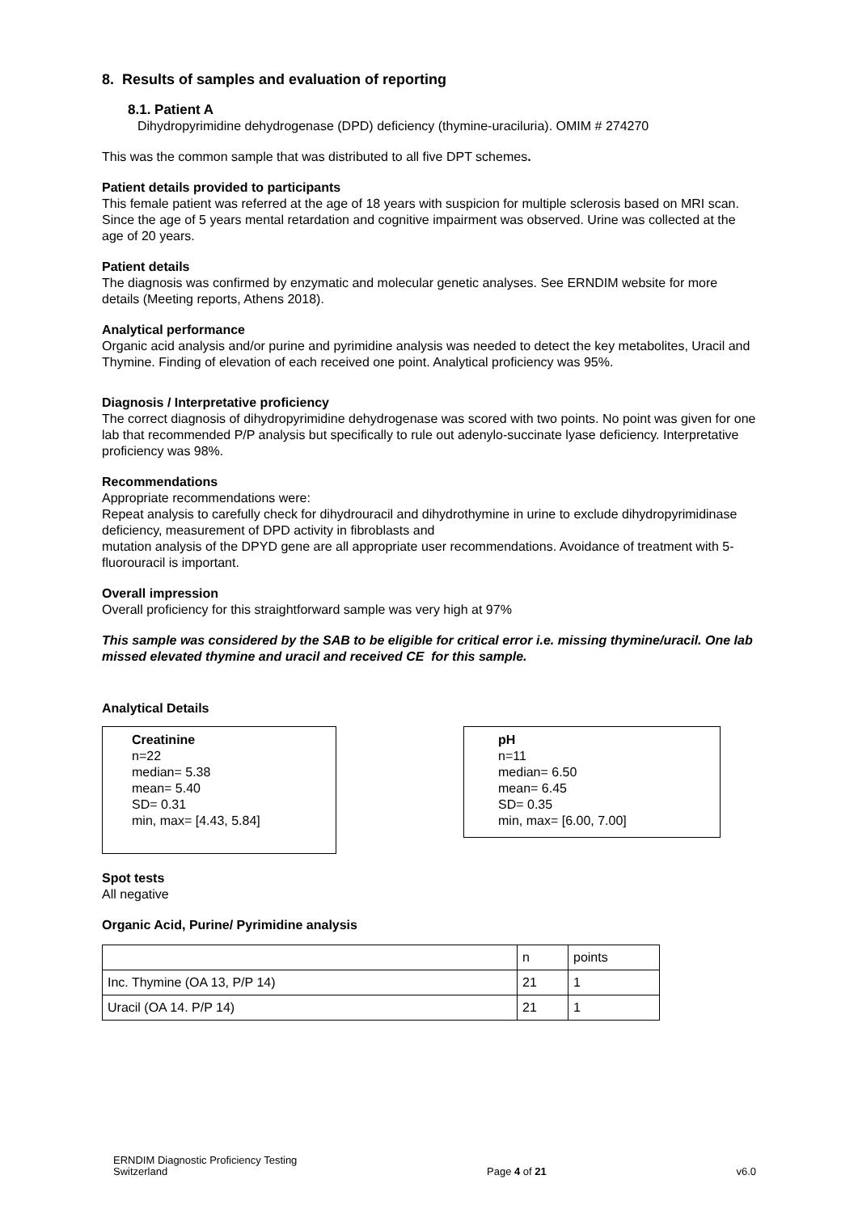8. Results of samples and evaluation of reporting
8.1. Patient A
Dihydropyrimidine dehydrogenase (DPD) deficiency (thymine-uraciluria). OMIM # 274270
This was the common sample that was distributed to all five DPT schemes.
Patient details provided to participants
This female patient was referred at the age of 18 years with suspicion for multiple sclerosis based on MRI scan. Since the age of 5 years mental retardation and cognitive impairment was observed. Urine was collected at the age of 20 years.
Patient details
The diagnosis was confirmed by enzymatic and molecular genetic analyses. See ERNDIM website for more details (Meeting reports, Athens 2018).
Analytical performance
Organic acid analysis and/or purine and pyrimidine analysis was needed to detect the key metabolites, Uracil and Thymine. Finding of elevation of each received one point. Analytical proficiency was 95%.
Diagnosis / Interpretative proficiency
The correct diagnosis of dihydropyrimidine dehydrogenase was scored with two points. No point was given for one lab that recommended P/P analysis but specifically to rule out adenylo-succinate lyase deficiency. Interpretative proficiency was 98%.
Recommendations
Appropriate recommendations were:
Repeat analysis to carefully check for dihydrouracil and dihydrothymine in urine to exclude dihydropyrimidinase deficiency, measurement of DPD activity in fibroblasts and
mutation analysis of the DPYD gene are all appropriate user recommendations. Avoidance of treatment with 5-fluorouracil is important.
Overall impression
Overall proficiency for this straightforward sample was very high at 97%
This sample was considered by the SAB to be eligible for critical error i.e. missing thymine/uracil. One lab missed elevated thymine and uracil and received CE for this sample.
Analytical Details
Creatinine
n=22
median= 5.38
mean= 5.40
SD= 0.31
min, max= [4.43, 5.84]
pH
n=11
median= 6.50
mean= 6.45
SD= 0.35
min, max= [6.00, 7.00]
Spot tests
All negative
Organic Acid, Purine/ Pyrimidine analysis
| | n | points |
| Inc. Thymine (OA 13, P/P 14) | 21 | 1 |
| Uracil (OA 14. P/P 14) | 21 | 1 |
ERNDIM Diagnostic Proficiency Testing
Switzerland
Page 4 of 21
v6.0